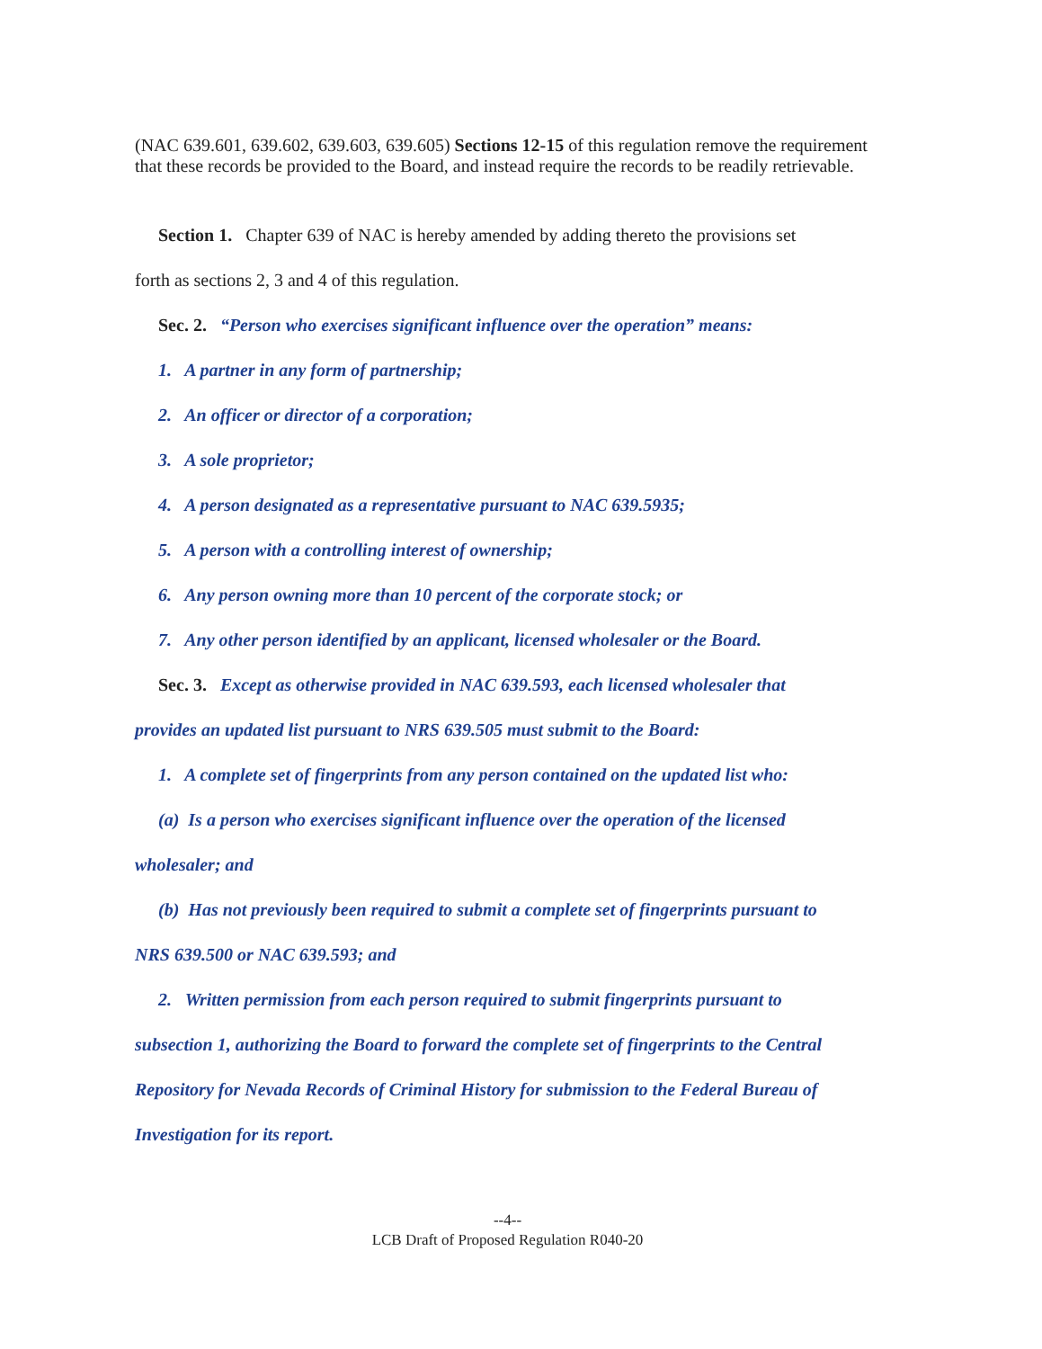(NAC 639.601, 639.602, 639.603, 639.605) Sections 12-15 of this regulation remove the requirement that these records be provided to the Board, and instead require the records to be readily retrievable.
Section 1. Chapter 639 of NAC is hereby amended by adding thereto the provisions set
forth as sections 2, 3 and 4 of this regulation.
Sec. 2. “Person who exercises significant influence over the operation” means:
1. A partner in any form of partnership;
2. An officer or director of a corporation;
3. A sole proprietor;
4. A person designated as a representative pursuant to NAC 639.5935;
5. A person with a controlling interest of ownership;
6. Any person owning more than 10 percent of the corporate stock; or
7. Any other person identified by an applicant, licensed wholesaler or the Board.
Sec. 3. Except as otherwise provided in NAC 639.593, each licensed wholesaler that
provides an updated list pursuant to NRS 639.505 must submit to the Board:
1. A complete set of fingerprints from any person contained on the updated list who:
(a) Is a person who exercises significant influence over the operation of the licensed
wholesaler; and
(b) Has not previously been required to submit a complete set of fingerprints pursuant to
NRS 639.500 or NAC 639.593; and
2. Written permission from each person required to submit fingerprints pursuant to
subsection 1, authorizing the Board to forward the complete set of fingerprints to the Central
Repository for Nevada Records of Criminal History for submission to the Federal Bureau of
Investigation for its report.
--4--
LCB Draft of Proposed Regulation R040-20